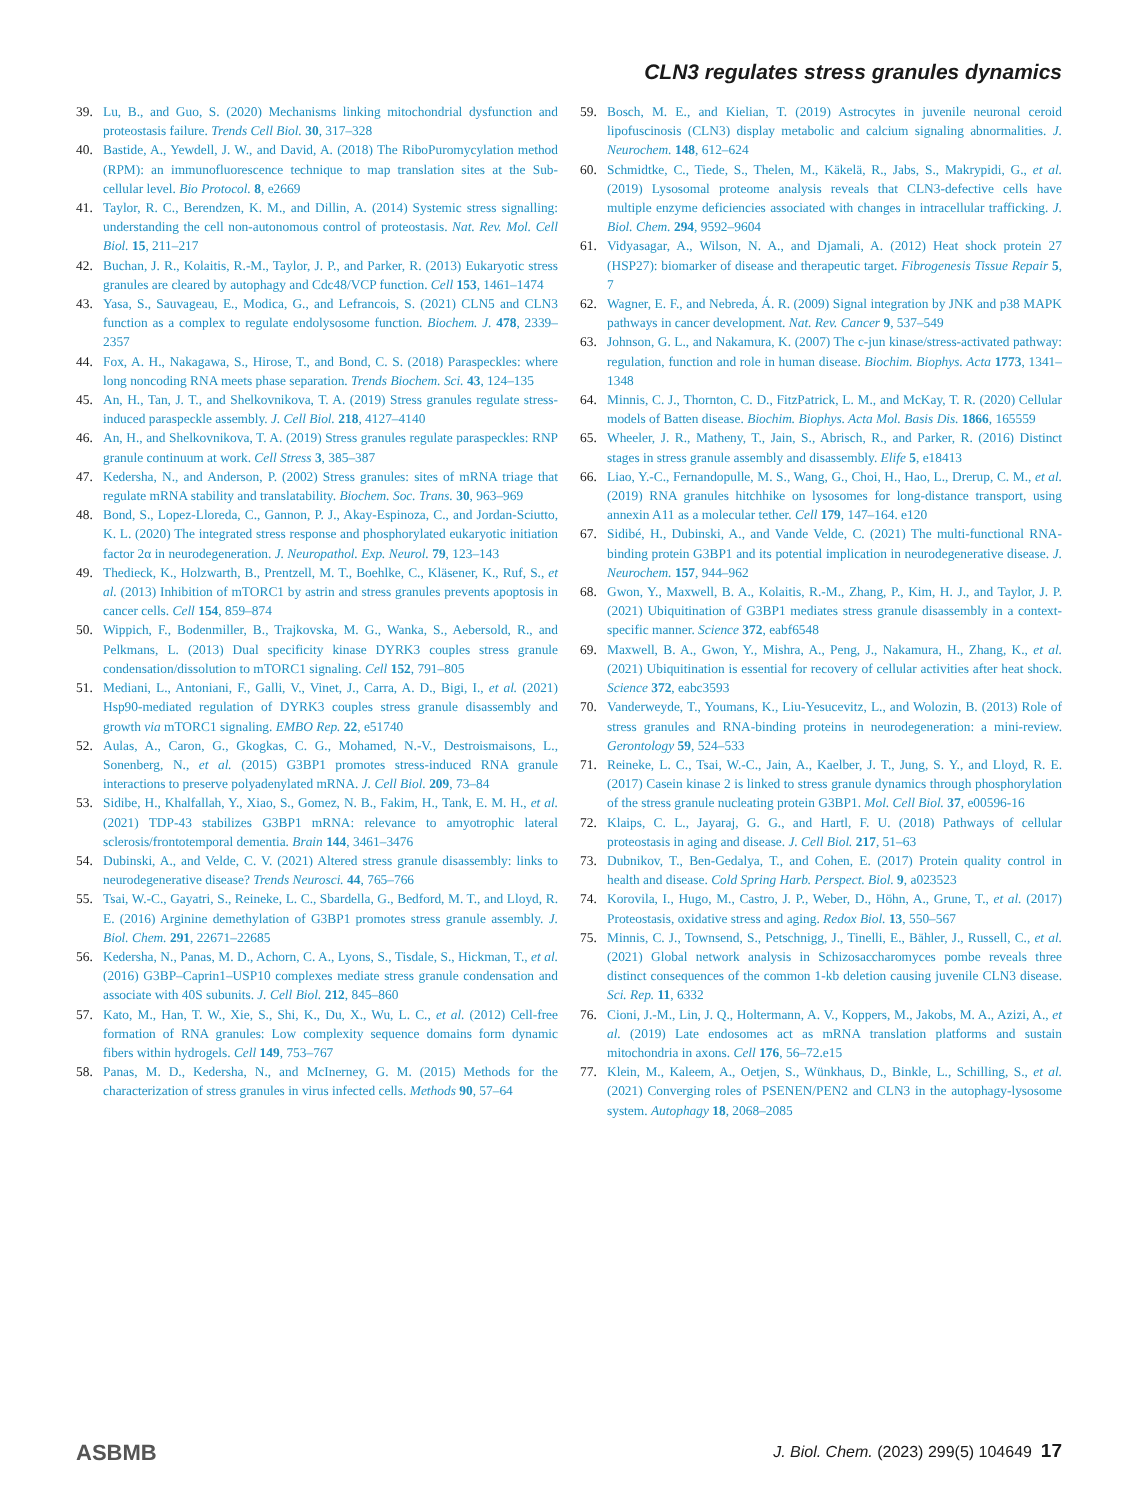CLN3 regulates stress granules dynamics
39. Lu, B., and Guo, S. (2020) Mechanisms linking mitochondrial dysfunction and proteostasis failure. Trends Cell Biol. 30, 317–328
40. Bastide, A., Yewdell, J. W., and David, A. (2018) The RiboPuromycylation method (RPM): an immunofluorescence technique to map translation sites at the Sub-cellular level. Bio Protocol. 8, e2669
41. Taylor, R. C., Berendzen, K. M., and Dillin, A. (2014) Systemic stress signalling: understanding the cell non-autonomous control of proteostasis. Nat. Rev. Mol. Cell Biol. 15, 211–217
42. Buchan, J. R., Kolaitis, R.-M., Taylor, J. P., and Parker, R. (2013) Eukaryotic stress granules are cleared by autophagy and Cdc48/VCP function. Cell 153, 1461–1474
43. Yasa, S., Sauvageau, E., Modica, G., and Lefrancois, S. (2021) CLN5 and CLN3 function as a complex to regulate endolysosome function. Biochem. J. 478, 2339–2357
44. Fox, A. H., Nakagawa, S., Hirose, T., and Bond, C. S. (2018) Paraspeckles: where long noncoding RNA meets phase separation. Trends Biochem. Sci. 43, 124–135
45. An, H., Tan, J. T., and Shelkovnikova, T. A. (2019) Stress granules regulate stress-induced paraspeckle assembly. J. Cell Biol. 218, 4127–4140
46. An, H., and Shelkovnikova, T. A. (2019) Stress granules regulate paraspeckles: RNP granule continuum at work. Cell Stress 3, 385–387
47. Kedersha, N., and Anderson, P. (2002) Stress granules: sites of mRNA triage that regulate mRNA stability and translatability. Biochem. Soc. Trans. 30, 963–969
48. Bond, S., Lopez-Lloreda, C., Gannon, P. J., Akay-Espinoza, C., and Jordan-Sciutto, K. L. (2020) The integrated stress response and phosphorylated eukaryotic initiation factor 2α in neurodegeneration. J. Neuropathol. Exp. Neurol. 79, 123–143
49. Thedieck, K., Holzwarth, B., Prentzell, M. T., Boehlke, C., Kläsener, K., Ruf, S., et al. (2013) Inhibition of mTORC1 by astrin and stress granules prevents apoptosis in cancer cells. Cell 154, 859–874
50. Wippich, F., Bodenmiller, B., Trajkovska, M. G., Wanka, S., Aebersold, R., and Pelkmans, L. (2013) Dual specificity kinase DYRK3 couples stress granule condensation/dissolution to mTORC1 signaling. Cell 152, 791–805
51. Mediani, L., Antoniani, F., Galli, V., Vinet, J., Carra, A. D., Bigi, I., et al. (2021) Hsp90-mediated regulation of DYRK3 couples stress granule disassembly and growth via mTORC1 signaling. EMBO Rep. 22, e51740
52. Aulas, A., Caron, G., Gkogkas, C. G., Mohamed, N.-V., Destroismaisons, L., Sonenberg, N., et al. (2015) G3BP1 promotes stress-induced RNA granule interactions to preserve polyadenylated mRNA. J. Cell Biol. 209, 73–84
53. Sidibe, H., Khalfallah, Y., Xiao, S., Gomez, N. B., Fakim, H., Tank, E. M. H., et al. (2021) TDP-43 stabilizes G3BP1 mRNA: relevance to amyotrophic lateral sclerosis/frontotemporal dementia. Brain 144, 3461–3476
54. Dubinski, A., and Velde, C. V. (2021) Altered stress granule disassembly: links to neurodegenerative disease? Trends Neurosci. 44, 765–766
55. Tsai, W.-C., Gayatri, S., Reineke, L. C., Sbardella, G., Bedford, M. T., and Lloyd, R. E. (2016) Arginine demethylation of G3BP1 promotes stress granule assembly. J. Biol. Chem. 291, 22671–22685
56. Kedersha, N., Panas, M. D., Achorn, C. A., Lyons, S., Tisdale, S., Hickman, T., et al. (2016) G3BP–Caprin1–USP10 complexes mediate stress granule condensation and associate with 40S subunits. J. Cell Biol. 212, 845–860
57. Kato, M., Han, T. W., Xie, S., Shi, K., Du, X., Wu, L. C., et al. (2012) Cell-free formation of RNA granules: Low complexity sequence domains form dynamic fibers within hydrogels. Cell 149, 753–767
58. Panas, M. D., Kedersha, N., and McInerney, G. M. (2015) Methods for the characterization of stress granules in virus infected cells. Methods 90, 57–64
59. Bosch, M. E., and Kielian, T. (2019) Astrocytes in juvenile neuronal ceroid lipofuscinosis (CLN3) display metabolic and calcium signaling abnormalities. J. Neurochem. 148, 612–624
60. Schmidtke, C., Tiede, S., Thelen, M., Käkelä, R., Jabs, S., Makrypidi, G., et al. (2019) Lysosomal proteome analysis reveals that CLN3-defective cells have multiple enzyme deficiencies associated with changes in intracellular trafficking. J. Biol. Chem. 294, 9592–9604
61. Vidyasagar, A., Wilson, N. A., and Djamali, A. (2012) Heat shock protein 27 (HSP27): biomarker of disease and therapeutic target. Fibrogenesis Tissue Repair 5, 7
62. Wagner, E. F., and Nebreda, Á. R. (2009) Signal integration by JNK and p38 MAPK pathways in cancer development. Nat. Rev. Cancer 9, 537–549
63. Johnson, G. L., and Nakamura, K. (2007) The c-jun kinase/stress-activated pathway: regulation, function and role in human disease. Biochim. Biophys. Acta 1773, 1341–1348
64. Minnis, C. J., Thornton, C. D., FitzPatrick, L. M., and McKay, T. R. (2020) Cellular models of Batten disease. Biochim. Biophys. Acta Mol. Basis Dis. 1866, 165559
65. Wheeler, J. R., Matheny, T., Jain, S., Abrisch, R., and Parker, R. (2016) Distinct stages in stress granule assembly and disassembly. Elife 5, e18413
66. Liao, Y.-C., Fernandopulle, M. S., Wang, G., Choi, H., Hao, L., Drerup, C. M., et al. (2019) RNA granules hitchhike on lysosomes for long-distance transport, using annexin A11 as a molecular tether. Cell 179, 147–164. e120
67. Sidibé, H., Dubinski, A., and Vande Velde, C. (2021) The multi-functional RNA-binding protein G3BP1 and its potential implication in neurodegenerative disease. J. Neurochem. 157, 944–962
68. Gwon, Y., Maxwell, B. A., Kolaitis, R.-M., Zhang, P., Kim, H. J., and Taylor, J. P. (2021) Ubiquitination of G3BP1 mediates stress granule disassembly in a context-specific manner. Science 372, eabf6548
69. Maxwell, B. A., Gwon, Y., Mishra, A., Peng, J., Nakamura, H., Zhang, K., et al. (2021) Ubiquitination is essential for recovery of cellular activities after heat shock. Science 372, eabc3593
70. Vanderweyde, T., Youmans, K., Liu-Yesucevitz, L., and Wolozin, B. (2013) Role of stress granules and RNA-binding proteins in neurodegeneration: a mini-review. Gerontology 59, 524–533
71. Reineke, L. C., Tsai, W.-C., Jain, A., Kaelber, J. T., Jung, S. Y., and Lloyd, R. E. (2017) Casein kinase 2 is linked to stress granule dynamics through phosphorylation of the stress granule nucleating protein G3BP1. Mol. Cell Biol. 37, e00596-16
72. Klaips, C. L., Jayaraj, G. G., and Hartl, F. U. (2018) Pathways of cellular proteostasis in aging and disease. J. Cell Biol. 217, 51–63
73. Dubnikov, T., Ben-Gedalya, T., and Cohen, E. (2017) Protein quality control in health and disease. Cold Spring Harb. Perspect. Biol. 9, a023523
74. Korovila, I., Hugo, M., Castro, J. P., Weber, D., Höhn, A., Grune, T., et al. (2017) Proteostasis, oxidative stress and aging. Redox Biol. 13, 550–567
75. Minnis, C. J., Townsend, S., Petschnigg, J., Tinelli, E., Bähler, J., Russell, C., et al. (2021) Global network analysis in Schizosaccharomyces pombe reveals three distinct consequences of the common 1-kb deletion causing juvenile CLN3 disease. Sci. Rep. 11, 6332
76. Cioni, J.-M., Lin, J. Q., Holtermann, A. V., Koppers, M., Jakobs, M. A., Azizi, A., et al. (2019) Late endosomes act as mRNA translation platforms and sustain mitochondria in axons. Cell 176, 56–72.e15
77. Klein, M., Kaleem, A., Oetjen, S., Wünkhaus, D., Binkle, L., Schilling, S., et al. (2021) Converging roles of PSENEN/PEN2 and CLN3 in the autophagy-lysosome system. Autophagy 18, 2068–2085
ASBMB J. Biol. Chem. (2023) 299(5) 104649 17